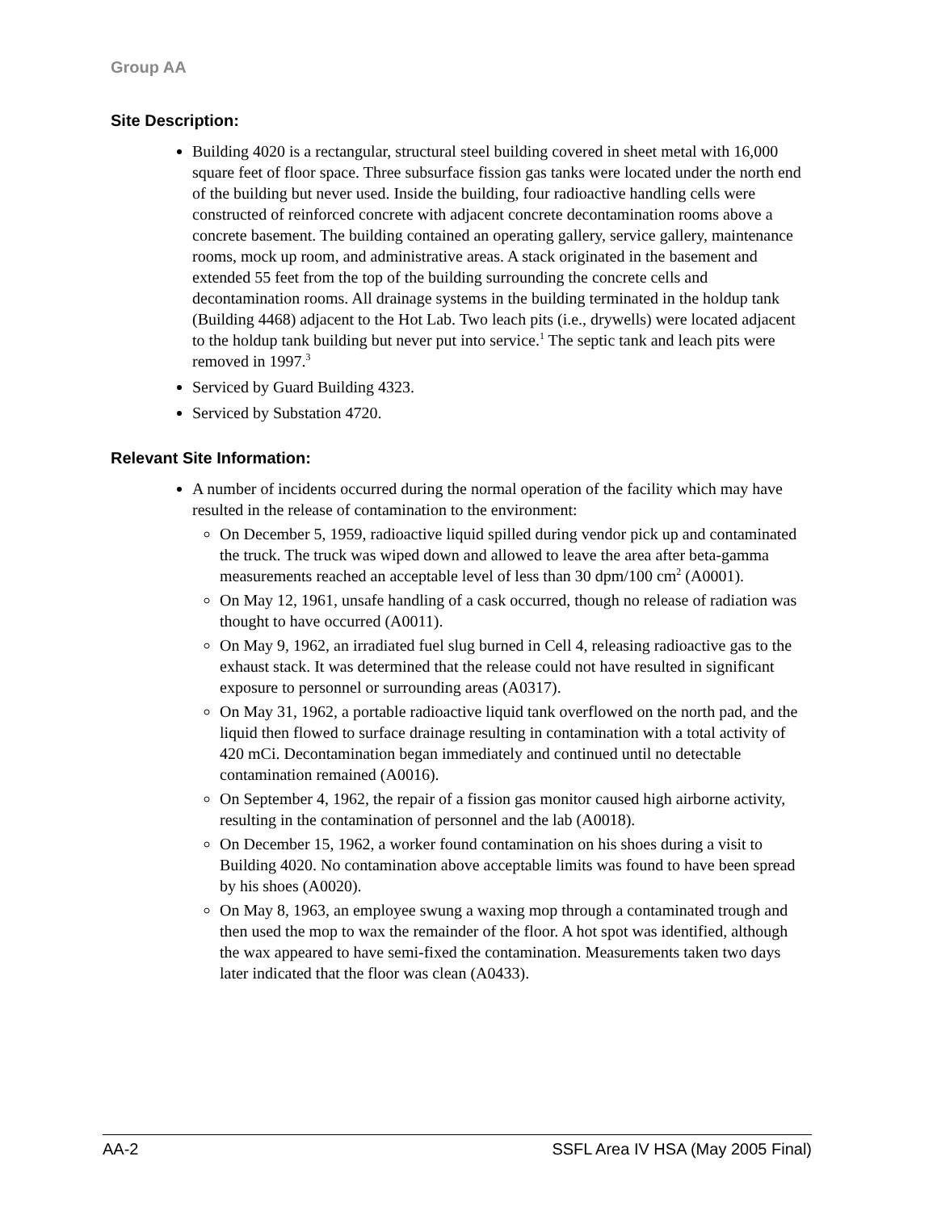Group AA
Site Description:
Building 4020 is a rectangular, structural steel building covered in sheet metal with 16,000 square feet of floor space. Three subsurface fission gas tanks were located under the north end of the building but never used. Inside the building, four radioactive handling cells were constructed of reinforced concrete with adjacent concrete decontamination rooms above a concrete basement. The building contained an operating gallery, service gallery, maintenance rooms, mock up room, and administrative areas. A stack originated in the basement and extended 55 feet from the top of the building surrounding the concrete cells and decontamination rooms. All drainage systems in the building terminated in the holdup tank (Building 4468) adjacent to the Hot Lab. Two leach pits (i.e., drywells) were located adjacent to the holdup tank building but never put into service.<sup>1</sup> The septic tank and leach pits were removed in 1997.<sup>3</sup>
Serviced by Guard Building 4323.
Serviced by Substation 4720.
Relevant Site Information:
A number of incidents occurred during the normal operation of the facility which may have resulted in the release of contamination to the environment:
On December 5, 1959, radioactive liquid spilled during vendor pick up and contaminated the truck. The truck was wiped down and allowed to leave the area after beta-gamma measurements reached an acceptable level of less than 30 dpm/100 cm<sup>2</sup> (A0001).
On May 12, 1961, unsafe handling of a cask occurred, though no release of radiation was thought to have occurred (A0011).
On May 9, 1962, an irradiated fuel slug burned in Cell 4, releasing radioactive gas to the exhaust stack. It was determined that the release could not have resulted in significant exposure to personnel or surrounding areas (A0317).
On May 31, 1962, a portable radioactive liquid tank overflowed on the north pad, and the liquid then flowed to surface drainage resulting in contamination with a total activity of 420 mCi. Decontamination began immediately and continued until no detectable contamination remained (A0016).
On September 4, 1962, the repair of a fission gas monitor caused high airborne activity, resulting in the contamination of personnel and the lab (A0018).
On December 15, 1962, a worker found contamination on his shoes during a visit to Building 4020. No contamination above acceptable limits was found to have been spread by his shoes (A0020).
On May 8, 1963, an employee swung a waxing mop through a contaminated trough and then used the mop to wax the remainder of the floor. A hot spot was identified, although the wax appeared to have semi-fixed the contamination. Measurements taken two days later indicated that the floor was clean (A0433).
AA-2 SSFL Area IV HSA (May 2005 Final)